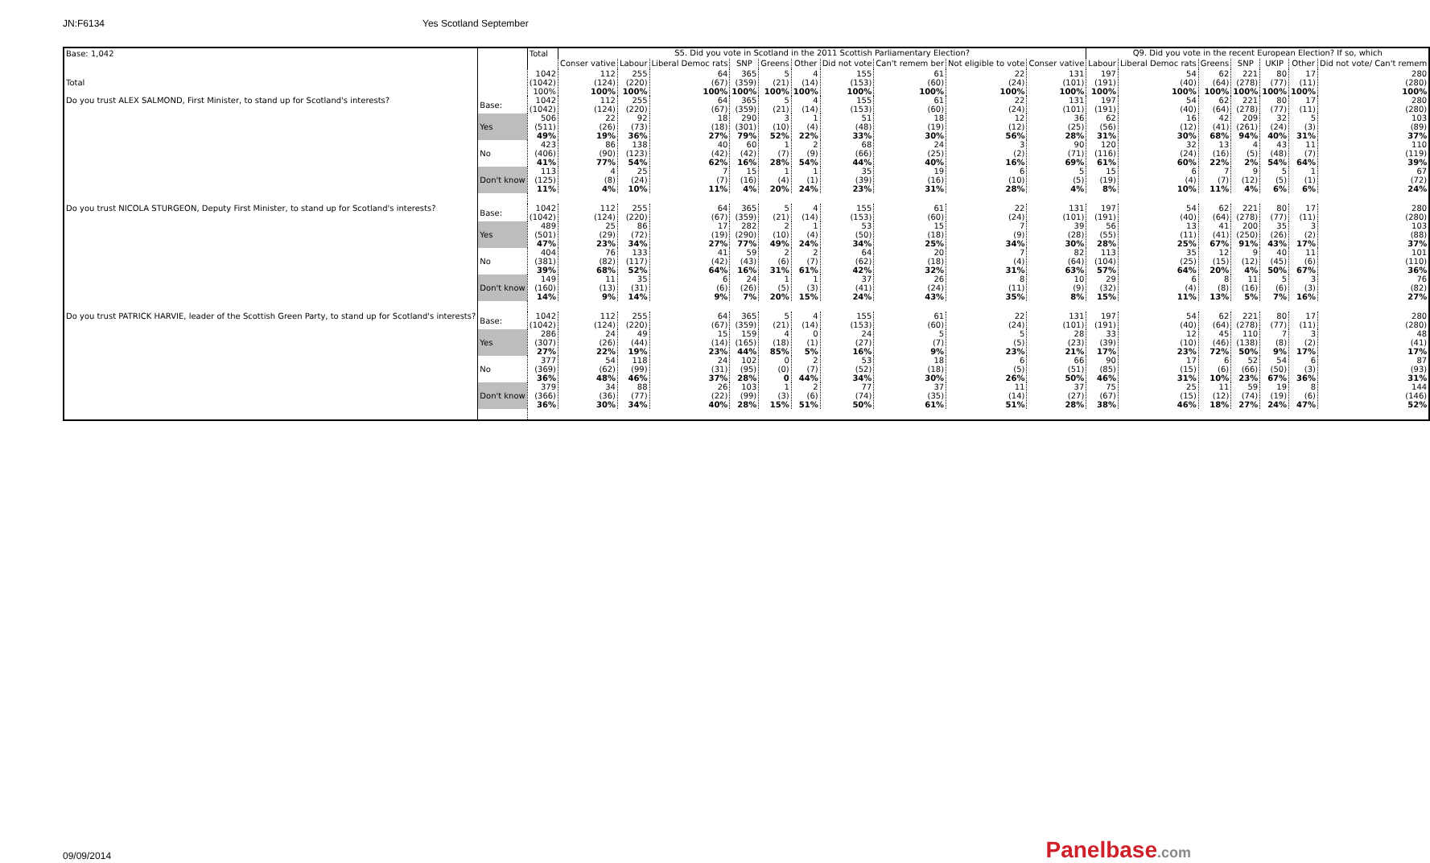JN:F6134 Yes Scotland September
| Base: 1,042 | | Total | S5. Did you vote in Scotland in the 2011 Scottish Parliamentary Election? | | | | | | | | | | Q9. Did you vote in the recent European Election? If so, which | | | | | | |
| | | | Conser vative | Labour | Liberal Democ rats | SNP | Greens | Other | Did not vote | Can't remem ber | Not eligible to vote | Conser vative | Labour | Liberal Democ rats | Greens | SNP | UKIP | Other | Did not vote/ Can't remem |
| Total | | 1042 (1042) 100% | 112 (124) 100% | 255 (220) 100% | 64 (67) 100% | 365 (359) 100% | 5 (21) 100% | 4 (14) 100% | 155 (153) 100% | 61 (60) 100% | 22 (24) 100% | 131 (101) 100% | 197 (191) 100% | 54 (40) 100% | 62 (64) 100% | 221 (278) 100% | 80 (77) 100% | 17 (11) 100% | 280 (280) 100% |
| Do you trust ALEX SALMOND, First Minister, to stand up for Scotland's interests? | Base: | 1042 (1042) | 112 (124) | 255 (220) | 64 (67) | 365 (359) | 5 (21) | 4 (14) | 155 (153) | 61 (60) | 22 (24) | 131 (101) | 197 (191) | 54 (40) | 62 (64) | 221 (278) | 80 (77) | 17 (11) | 280 (280) |
| | Yes | 506 (511) 49% | 22 (26) 19% | 92 (73) 36% | 18 (18) 27% | 290 (301) 79% | 3 (10) 52% | 1 (4) 22% | 51 (48) 33% | 18 (19) 30% | 12 (12) 56% | 36 (25) 28% | 62 (56) 31% | 16 (12) 30% | 42 (41) 68% | 209 (261) 94% | 32 (24) 40% | 5 (3) 31% | 103 (89) 37% |
| | No | 423 (406) 41% | 86 (90) 77% | 138 (123) 54% | 40 (42) 62% | 60 (42) 16% | 1 (7) 28% | 2 (9) 54% | 68 (66) 44% | 24 (25) 40% | 3 (2) 16% | 90 (71) 69% | 120 (116) 61% | 32 (24) 60% | 13 (16) 22% | 4 (5) 2% | 43 (48) 54% | 11 (7) 64% | 110 (119) 39% |
| | Don't know | 113 (125) 11% | 4 (8) 4% | 25 (24) 10% | 7 (7) 11% | 15 (16) 4% | 1 (4) 20% | 1 (1) 24% | 35 (39) 23% | 19 (16) 31% | 6 (10) 28% | 5 (5) 4% | 15 (19) 8% | 6 (4) 10% | 7 (7) 11% | 9 (12) 4% | 5 (5) 6% | 1 (1) 6% | 67 (72) 24% |
| Do you trust NICOLA STURGEON, Deputy First Minister, to stand up for Scotland's interests? | Base: | 1042 (1042) | 112 (124) | 255 (220) | 64 (67) | 365 (359) | 5 (21) | 4 (14) | 155 (153) | 61 (60) | 22 (24) | 131 (101) | 197 (191) | 54 (40) | 62 (64) | 221 (278) | 80 (77) | 17 (11) | 280 (280) |
| | Yes | 489 (501) 47% | 25 (29) 23% | 86 (72) 34% | 17 (19) 27% | 282 (290) 77% | 2 (10) 49% | 1 (4) 24% | 53 (50) 34% | 15 (18) 25% | 7 (9) 34% | 39 (28) 30% | 56 (55) 28% | 13 (11) 25% | 41 (41) 67% | 200 (250) 91% | 35 (26) 43% | 3 (2) 17% | 103 (88) 37% |
| | No | 404 (381) 39% | 76 (82) 68% | 133 (117) 52% | 41 (42) 64% | 59 (43) 16% | 2 (6) 31% | 2 (7) 61% | 64 (62) 42% | 20 (18) 32% | 7 (4) 31% | 82 (64) 63% | 113 (104) 57% | 35 (25) 64% | 12 (15) 20% | 9 (12) 4% | 40 (45) 50% | 11 (6) 67% | 101 (110) 36% |
| | Don't know | 149 (160) 14% | 11 (13) 9% | 35 (31) 14% | 6 (6) 9% | 24 (26) 7% | 1 (5) 20% | 1 (3) 15% | 37 (41) 24% | 26 (24) 43% | 8 (11) 35% | 10 (9) 8% | 29 (32) 15% | 6 (4) 11% | 8 (8) 13% | 11 (16) 5% | 5 (6) 7% | 3 (3) 16% | 76 (82) 27% |
| Do you trust PATRICK HARVIE, leader of the Scottish Green Party, to stand up for Scotland's interests? | Base: | 1042 (1042) | 112 (124) | 255 (220) | 64 (67) | 365 (359) | 5 (21) | 4 (14) | 155 (153) | 61 (60) | 22 (24) | 131 (101) | 197 (191) | 54 (40) | 62 (64) | 221 (278) | 80 (77) | 17 (11) | 280 (280) |
| | Yes | 286 (307) 27% | 24 (26) 22% | 49 (44) 19% | 15 (14) 23% | 159 (165) 44% | 4 (18) 85% | 0 (1) 5% | 24 (27) 16% | 5 (7) 9% | 5 (5) 23% | 28 (23) 21% | 33 (39) 17% | 12 (10) 23% | 45 (46) 72% | 110 (138) 50% | 7 (8) 9% | 3 (2) 17% | 48 (41) 17% |
| | No | 377 (369) 36% | 54 (62) 48% | 118 (99) 46% | 24 (31) 37% | 102 (95) 28% | 0 (0) 0 | 2 (7) 44% | 53 (52) 34% | 18 (18) 30% | 6 (5) 26% | 66 (51) 50% | 90 (85) 46% | 17 (15) 31% | 6 (6) 10% | 52 (66) 23% | 54 (50) 67% | 6 (3) 36% | 87 (93) 31% |
| | Don't know | 379 (366) 36% | 34 (36) 30% | 88 (77) 34% | 26 (22) 40% | 103 (99) 28% | 1 (3) 15% | 2 (6) 51% | 77 (74) 50% | 37 (35) 61% | 11 (14) 51% | 37 (27) 28% | 75 (67) 38% | 25 (15) 46% | 11 (12) 18% | 59 (74) 27% | 19 (19) 24% | 8 (6) 47% | 144 (146) 52% |
09/09/2014 Panelbase.com